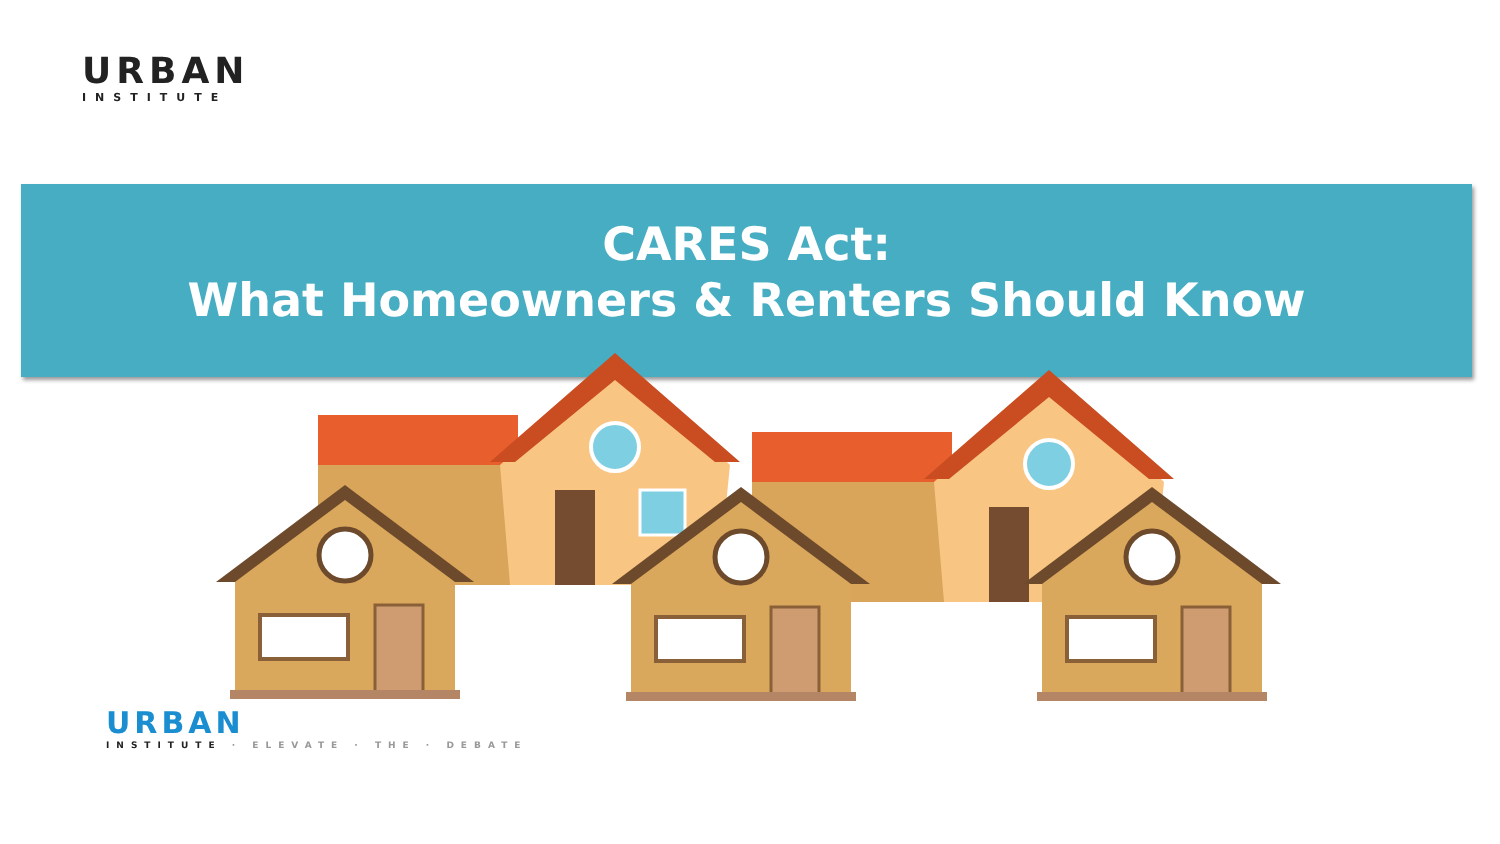URBAN
INSTITUTE
CARES Act:
What Homeowners & Renters Should Know
URBAN
INSTITUTE · ELEVATE · THE · DEBATE